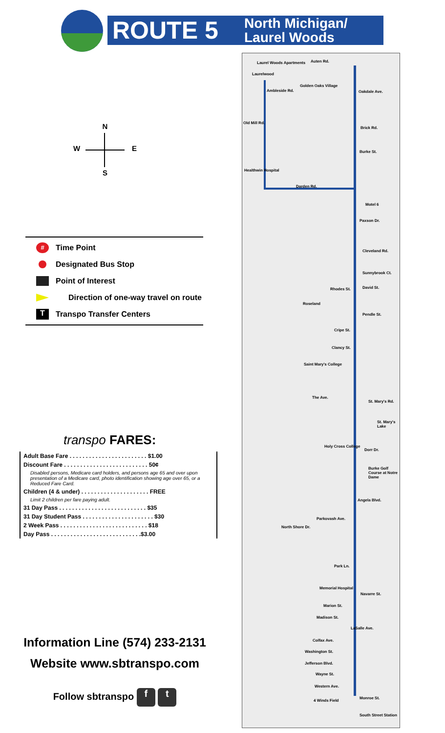ROUTE 5
North Michigan/
Laurel Woods
N
W E
S
# Time Point
Designated Bus Stop
Point of Interest
Direction of one-way travel on route
T Transpo Transfer Centers
transpo FARES:
| Adult Base Fare . . . . . . . . . . . . . . . . . . . . . . . . $1.00 |
| Discount Fare . . . . . . . . . . . . . . . . . . . . . . . . . . 50¢ |
| Disabled persons, Medicare card holders, and persons age 65 and over upon presentation of a Medicare card, photo identification showing age over 65, or a Reduced Fare Card. |
| Children (4 & under) . . . . . . . . . . . . . . . . . . . . . FREE |
| Limit 2 children per fare paying adult. |
| 31 Day Pass . . . . . . . . . . . . . . . . . . . . . . . . . . . $35 |
| 31 Day Student Pass . . . . . . . . . . . . . . . . . . . . . . $30 |
| 2 Week Pass . . . . . . . . . . . . . . . . . . . . . . . . . . . $18 |
| Day Pass . . . . . . . . . . . . . . . . . . . . . . . . . . . .$3.00 |
Information Line (574) 233-2131
Website www.sbtranspo.com
Follow sbtranspo f t
Auten Rd. Laurel Woods Apartments
Laurelwood
Ambleside Rd.
Golden Oaks Village
Oakdale Ave.
Old Mill Rd.
Brick Rd.
Burke St.
Healthwin Hospital
Darden Rd.
Motel 6
Paxson Dr.
Cleveland Rd.
Sunnybrook Ct.
David St. Rhodes St.
Roseland
Pendle St.
Cripe St.
Clancy St.
Saint Mary's College
The Ave.
St. Mary's Rd.
St. Mary's Lake
Holy Cross College
Dorr Dr.
Burke Golf Course at Notre Dame
Angela Blvd.
Parkovash Ave.
North Shore Dr.
Park Ln.
Memorial Hospital
Navarre St.
Marion St.
Madison St.
LaSalle Ave.
Colfax Ave.
Washington St.
Jefferson Blvd.
Wayne St.
Western Ave.
Monroe St.
4 Winds Field
South Street Station